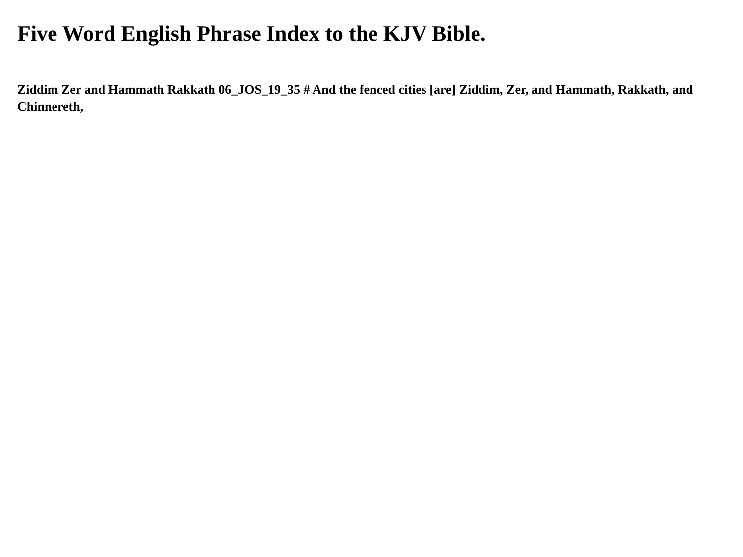Five Word English Phrase Index to the KJV Bible.
Ziddim Zer and Hammath Rakkath 06_JOS_19_35 # And the fenced cities [are] Ziddim, Zer, and Hammath, Rakkath, and Chinnereth,